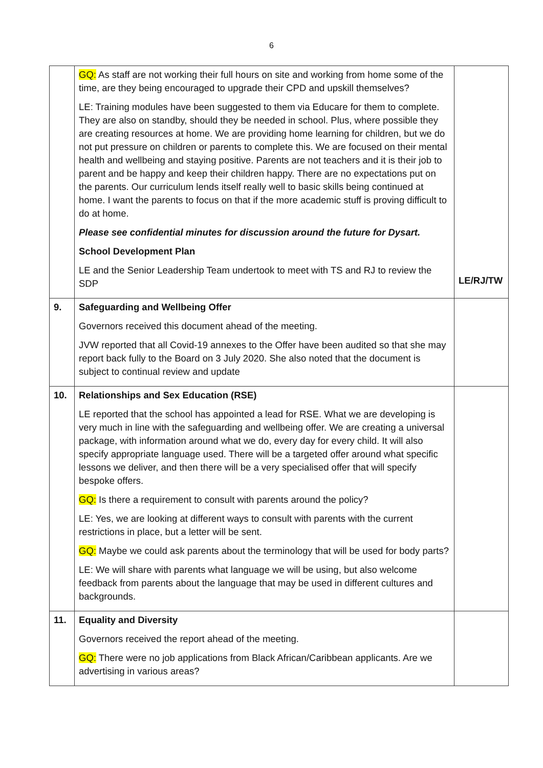6
| | GQ: As staff are not working their full hours on site and working from home some of the time, are they being encouraged to upgrade their CPD and upskill themselves? LE: Training modules have been suggested to them via Educare for them to complete. They are also on standby, should they be needed in school. Plus, where possible they are creating resources at home. We are providing home learning for children, but we do not put pressure on children or parents to complete this. We are focused on their mental health and wellbeing and staying positive. Parents are not teachers and it is their job to parent and be happy and keep their children happy. There are no expectations put on the parents. Our curriculum lends itself really well to basic skills being continued at home. I want the parents to focus on that if the more academic stuff is proving difficult to do at home. Please see confidential minutes for discussion around the future for Dysart. School Development Plan LE and the Senior Leadership Team undertook to meet with TS and RJ to review the SDP | LE/RJ/TW |
| 9. | Safeguarding and Wellbeing Offer Governors received this document ahead of the meeting. JVW reported that all Covid-19 annexes to the Offer have been audited so that she may report back fully to the Board on 3 July 2020. She also noted that the document is subject to continual review and update | |
| 10. | Relationships and Sex Education (RSE) LE reported that the school has appointed a lead for RSE. What we are developing is very much in line with the safeguarding and wellbeing offer. We are creating a universal package, with information around what we do, every day for every child. It will also specify appropriate language used. There will be a targeted offer around what specific lessons we deliver, and then there will be a very specialised offer that will specify bespoke offers. GQ: Is there a requirement to consult with parents around the policy? LE: Yes, we are looking at different ways to consult with parents with the current restrictions in place, but a letter will be sent. GQ: Maybe we could ask parents about the terminology that will be used for body parts? LE: We will share with parents what language we will be using, but also welcome feedback from parents about the language that may be used in different cultures and backgrounds. | |
| 11. | Equality and Diversity Governors received the report ahead of the meeting. GQ: There were no job applications from Black African/Caribbean applicants. Are we advertising in various areas? | |